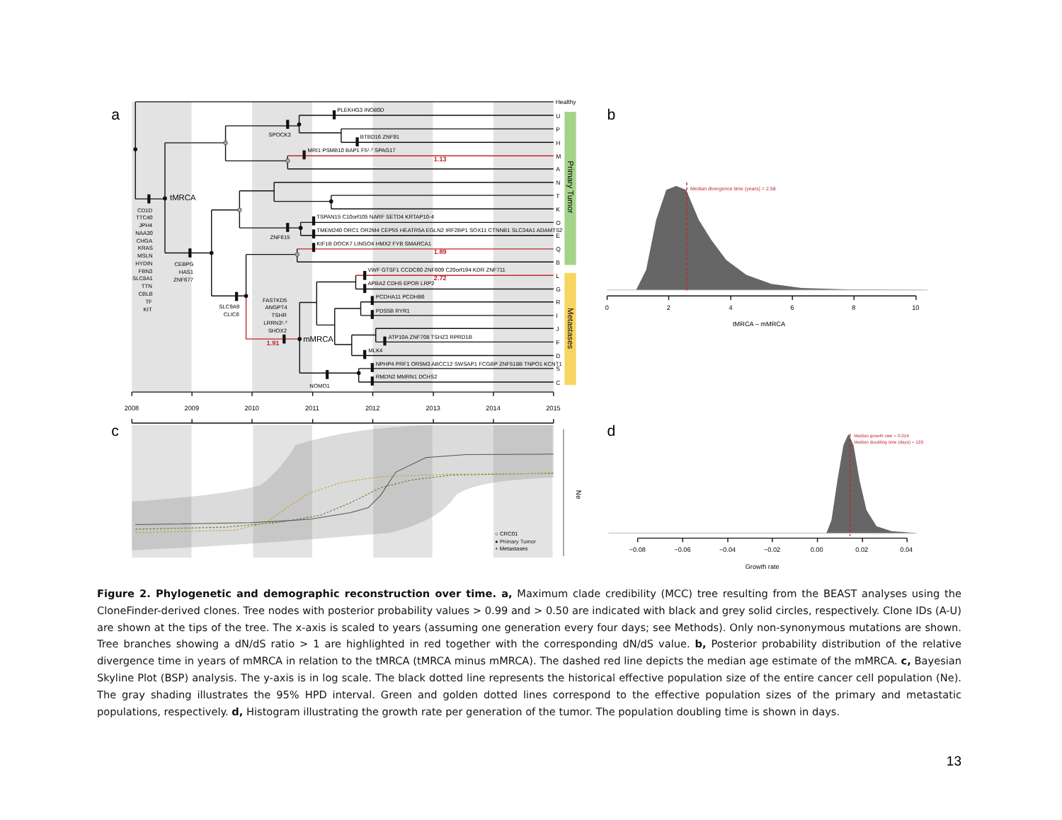a
PLEKHG3 INO80D
SPOCK3
BTBD16 ZNF91
MRI1 PSMB10 BAP1 F5¹˒² SPAG17
TSPAN15 C10orf105 NARF SETD4 KRTAP10-4
TMEM240 ORC1 OR2M4 CEP55 HEATR5A EGLN2 IRF2BP1 SOX11 CTNNB1 SLC34A1 ADAMTS2
ZNF615
KIF1B DOCK7 LINGO4 HMX2 FYB SMARCA1
VWF GTSF1 CCDC60 ZNF609 C20orf194 KDR ZNF711
APBA2 CDH5 EPOR LRP2
PCDHA11 PCDHB6
PDS5B RYR1
ATP10A ZNF708 TSHZ3 RPRD1B
MLK4
NPHP4 PRF1 OR5M3 ABCC12 SWSAP1 FCGBP ZNF518B TNPO1 KCNT1
RMDN2 MMRN1 DCHS2
NOMO1
CD1D
TTC40
JPH4
NAA30
CHGA
KRAS
MSLN
HYDIN
FBN3
SLC8A1
TTN
CBLB
TF
KIT
CEBPG
HAS1
ZNF677
SLC9A9
CLIC6
FASTKD5
ANGPT4
TSHR
LRRN3¹˒²
SHOX2
tMRCA
mMRCA
1.13
1.89
2.72
1.91
Healthy
U
P
H
M
A
N
T
K
O
E
Q
B
L
G
R
I
J
F
D
S
C
Primary Tumor
Metastases
2008
2009
2010
2011
2012
2013
2014
2015
b
Median divergence time (years) = 2.58
0
2
4
6
8
10
tMRCA – mMRCA
c
Ne
○ CRC01
● Primary Tumor
+ Metastases
d
Median growth rate = 0.014
Median doubling time (days) = 193
−0.08
−0.06
−0.04
−0.02
0.00
0.02
0.04
Growth rate
Figure 2. Phylogenetic and demographic reconstruction over time. a, Maximum clade credibility (MCC) tree resulting from the BEAST analyses using the CloneFinder-derived clones. Tree nodes with posterior probability values > 0.99 and > 0.50 are indicated with black and grey solid circles, respectively. Clone IDs (A-U) are shown at the tips of the tree. The x-axis is scaled to years (assuming one generation every four days; see Methods). Only non-synonymous mutations are shown. Tree branches showing a dN/dS ratio > 1 are highlighted in red together with the corresponding dN/dS value. b, Posterior probability distribution of the relative divergence time in years of mMRCA in relation to the tMRCA (tMRCA minus mMRCA). The dashed red line depicts the median age estimate of the mMRCA. c, Bayesian Skyline Plot (BSP) analysis. The y-axis is in log scale. The black dotted line represents the historical effective population size of the entire cancer cell population (Ne). The gray shading illustrates the 95% HPD interval. Green and golden dotted lines correspond to the effective population sizes of the primary and metastatic populations, respectively. d, Histogram illustrating the growth rate per generation of the tumor. The population doubling time is shown in days.
13